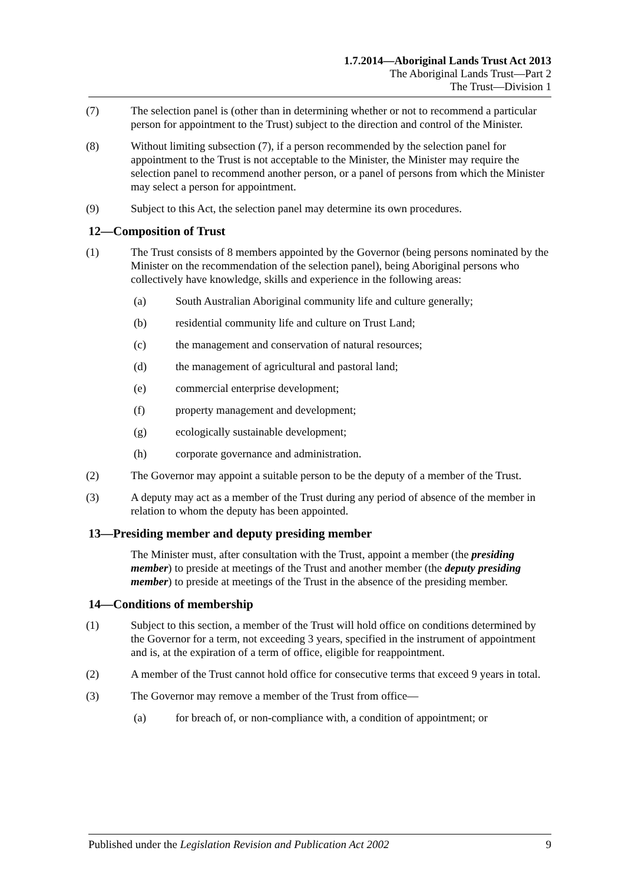1.7.2014—Aboriginal Lands Trust Act 2013
The Aboriginal Lands Trust—Part 2
The Trust—Division 1
(7) The selection panel is (other than in determining whether or not to recommend a particular person for appointment to the Trust) subject to the direction and control of the Minister.
(8) Without limiting subsection (7), if a person recommended by the selection panel for appointment to the Trust is not acceptable to the Minister, the Minister may require the selection panel to recommend another person, or a panel of persons from which the Minister may select a person for appointment.
(9) Subject to this Act, the selection panel may determine its own procedures.
12—Composition of Trust
(1) The Trust consists of 8 members appointed by the Governor (being persons nominated by the Minister on the recommendation of the selection panel), being Aboriginal persons who collectively have knowledge, skills and experience in the following areas:
(a) South Australian Aboriginal community life and culture generally;
(b) residential community life and culture on Trust Land;
(c) the management and conservation of natural resources;
(d) the management of agricultural and pastoral land;
(e) commercial enterprise development;
(f) property management and development;
(g) ecologically sustainable development;
(h) corporate governance and administration.
(2) The Governor may appoint a suitable person to be the deputy of a member of the Trust.
(3) A deputy may act as a member of the Trust during any period of absence of the member in relation to whom the deputy has been appointed.
13—Presiding member and deputy presiding member
The Minister must, after consultation with the Trust, appoint a member (the presiding member) to preside at meetings of the Trust and another member (the deputy presiding member) to preside at meetings of the Trust in the absence of the presiding member.
14—Conditions of membership
(1) Subject to this section, a member of the Trust will hold office on conditions determined by the Governor for a term, not exceeding 3 years, specified in the instrument of appointment and is, at the expiration of a term of office, eligible for reappointment.
(2) A member of the Trust cannot hold office for consecutive terms that exceed 9 years in total.
(3) The Governor may remove a member of the Trust from office—
(a) for breach of, or non-compliance with, a condition of appointment; or
Published under the Legislation Revision and Publication Act 2002 9